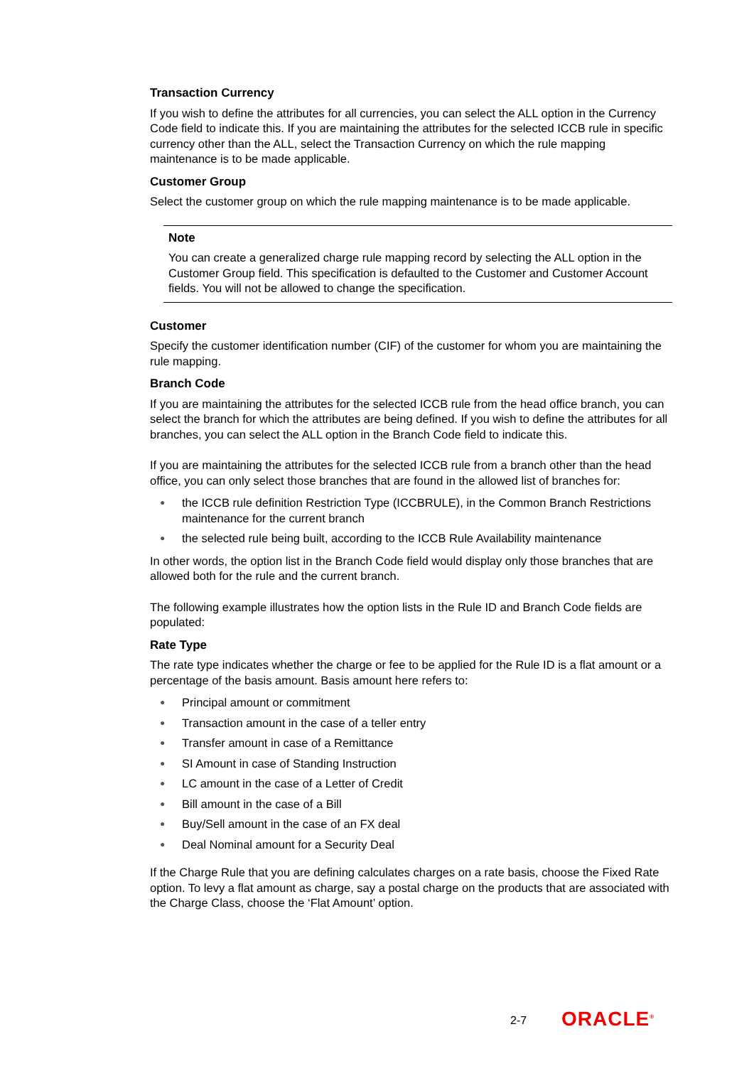Transaction Currency
If you wish to define the attributes for all currencies, you can select the ALL option in the Currency Code field to indicate this. If you are maintaining the attributes for the selected ICCB rule in specific currency other than the ALL, select the Transaction Currency on which the rule mapping maintenance is to be made applicable.
Customer Group
Select the customer group on which the rule mapping maintenance is to be made applicable.
Note
You can create a generalized charge rule mapping record by selecting the ALL option in the Customer Group field. This specification is defaulted to the Customer and Customer Account fields. You will not be allowed to change the specification.
Customer
Specify the customer identification number (CIF) of the customer for whom you are maintaining the rule mapping.
Branch Code
If you are maintaining the attributes for the selected ICCB rule from the head office branch, you can select the branch for which the attributes are being defined. If you wish to define the attributes for all branches, you can select the ALL option in the Branch Code field to indicate this.
If you are maintaining the attributes for the selected ICCB rule from a branch other than the head office, you can only select those branches that are found in the allowed list of branches for:
● the ICCB rule definition Restriction Type (ICCBRULE), in the Common Branch Restrictions maintenance for the current branch
● the selected rule being built, according to the ICCB Rule Availability maintenance
In other words, the option list in the Branch Code field would display only those branches that are allowed both for the rule and the current branch.
The following example illustrates how the option lists in the Rule ID and Branch Code fields are populated:
Rate Type
The rate type indicates whether the charge or fee to be applied for the Rule ID is a flat amount or a percentage of the basis amount. Basis amount here refers to:
● Principal amount or commitment
● Transaction amount in the case of a teller entry
● Transfer amount in case of a Remittance
● SI Amount in case of Standing Instruction
● LC amount in the case of a Letter of Credit
● Bill amount in the case of a Bill
● Buy/Sell amount in the case of an FX deal
● Deal Nominal amount for a Security Deal
If the Charge Rule that you are defining calculates charges on a rate basis, choose the Fixed Rate option. To levy a flat amount as charge, say a postal charge on the products that are associated with the Charge Class, choose the ‘Flat Amount’ option.
2-7 ORACLE<sup>®</sup>